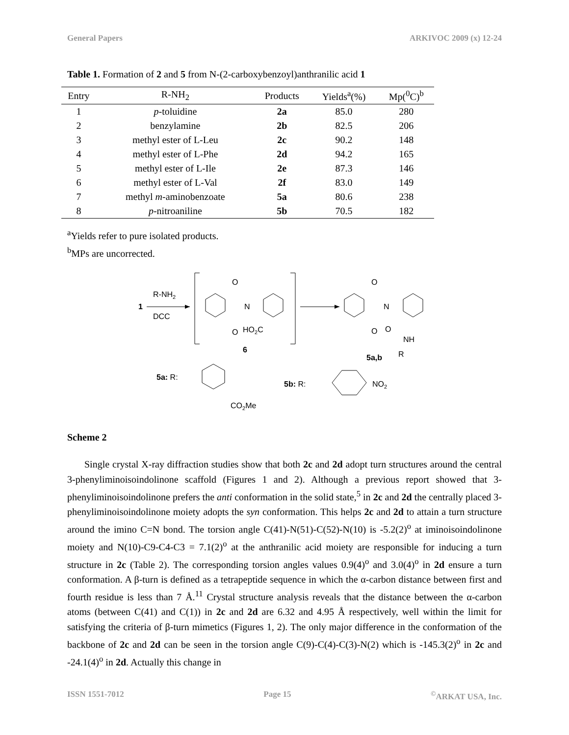General Papers ARKIVOC 2009 (x) 12-24
Table 1. Formation of 2 and 5 from N-(2-carboxybenzoyl)anthranilic acid 1
| Entry | R-NH<sub>2</sub> | Products | Yields<sup>a</sup>(%) | Mp(<sup>0</sup>C)<sup>b</sup> |
| --- | --- | --- | --- | --- |
| 1 | p -toluidine | 2a | 85.0 | 280 |
| 2 | benzylamine | 2b | 82.5 | 206 |
| 3 | methyl ester of L-Leu | 2c | 90.2 | 148 |
| 4 | methyl ester of L-Phe | 2d | 94.2 | 165 |
| 5 | methyl ester of L-Ile | 2e | 87.3 | 146 |
| 6 | methyl ester of L-Val | 2f | 83.0 | 149 |
| 7 | methyl m -aminobenzoate | 5a | 80.6 | 238 |
| 8 | p -nitroaniline | 5b | 70.5 | 182 |
<sup>a</sup> Yields refer to pure isolated products.
<sup>b</sup> MPs are uncorrected.
1
R-NH2
DCC
O
N
O
HO2C
6
O
N
O
O
NH
R
5a,b
5a: R:
CO2Me
5b: R:
NO2
Scheme 2
Single crystal X-ray diffraction studies show that both 2c and 2d adopt turn structures around the central 3-phenyliminoisoindolinone scaffold (Figures 1 and 2). Although a previous report showed that 3-phenyliminoisoindolinone prefers the anti conformation in the solid state,<sup>5</sup> in 2c and 2d the centrally placed 3-phenyliminoisoindolinone moiety adopts the syn conformation. This helps 2c and 2d to attain a turn structure around the imino C=N bond. The torsion angle C(41)-N(51)-C(52)-N(10) is -5.2(2)<sup>o</sup> at iminoisoindolinone moiety and N(10)-C9-C4-C3 = 7.1(2)<sup>o</sup> at the anthranilic acid moiety are responsible for inducing a turn structure in 2c (Table 2). The corresponding torsion angles values 0.9(4)<sup>o</sup> and 3.0(4)<sup>o</sup> in 2d ensure a turn conformation. A β-turn is defined as a tetrapeptide sequence in which the α-carbon distance between first and fourth residue is less than 7 Å.<sup>11</sup> Crystal structure analysis reveals that the distance between the α-carbon atoms (between C(41) and C(1)) in 2c and 2d are 6.32 and 4.95 Å respectively, well within the limit for satisfying the criteria of β-turn mimetics (Figures 1, 2). The only major difference in the conformation of the backbone of 2c and 2d can be seen in the torsion angle C(9)-C(4)-C(3)-N(2) which is -145.3(2)<sup>o</sup> in 2c and -24.1(4)<sup>o</sup> in 2d. Actually this change in
ISSN 1551-7012 Page 15<sup>©</sup>ARKAT USA, Inc.